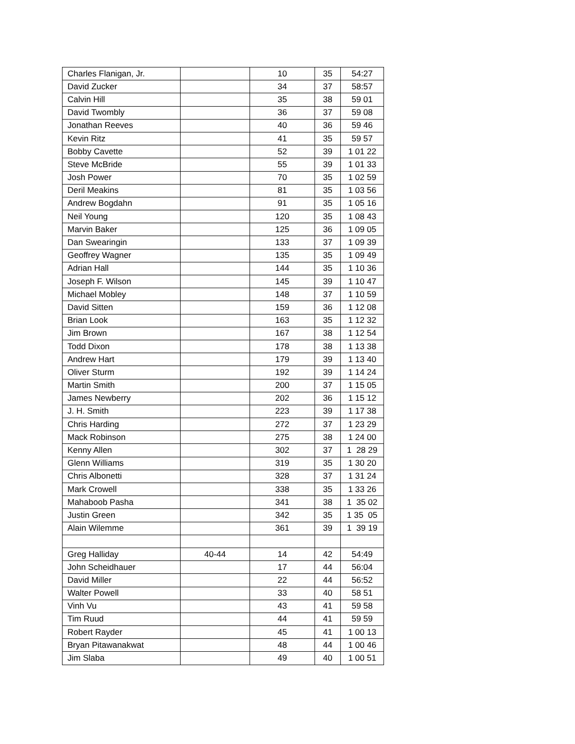| Charles Flanigan, Jr. | | 10 | 35 | 54:27 |
| David Zucker | | 34 | 37 | 58:57 |
| Calvin Hill | | 35 | 38 | 59 01 |
| David Twombly | | 36 | 37 | 59 08 |
| Jonathan Reeves | | 40 | 36 | 59 46 |
| Kevin Ritz | | 41 | 35 | 59 57 |
| Bobby Cavette | | 52 | 39 | 1 01 22 |
| Steve McBride | | 55 | 39 | 1 01 33 |
| Josh Power | | 70 | 35 | 1 02 59 |
| Deril Meakins | | 81 | 35 | 1 03 56 |
| Andrew Bogdahn | | 91 | 35 | 1 05 16 |
| Neil Young | | 120 | 35 | 1 08 43 |
| Marvin Baker | | 125 | 36 | 1 09 05 |
| Dan Swearingin | | 133 | 37 | 1 09 39 |
| Geoffrey Wagner | | 135 | 35 | 1 09 49 |
| Adrian Hall | | 144 | 35 | 1 10 36 |
| Joseph F. Wilson | | 145 | 39 | 1 10 47 |
| Michael Mobley | | 148 | 37 | 1 10 59 |
| David Sitten | | 159 | 36 | 1 12 08 |
| Brian Look | | 163 | 35 | 1 12 32 |
| Jim Brown | | 167 | 38 | 1 12 54 |
| Todd Dixon | | 178 | 38 | 1 13 38 |
| Andrew Hart | | 179 | 39 | 1 13 40 |
| Oliver Sturm | | 192 | 39 | 1 14 24 |
| Martin Smith | | 200 | 37 | 1 15 05 |
| James Newberry | | 202 | 36 | 1 15 12 |
| J. H. Smith | | 223 | 39 | 1 17 38 |
| Chris Harding | | 272 | 37 | 1 23 29 |
| Mack Robinson | | 275 | 38 | 1 24 00 |
| Kenny Allen | | 302 | 37 | 1 28 29 |
| Glenn Williams | | 319 | 35 | 1 30 20 |
| Chris Albonetti | | 328 | 37 | 1 31 24 |
| Mark Crowell | | 338 | 35 | 1 33 26 |
| Mahaboob Pasha | | 341 | 38 | 1 35 02 |
| Justin Green | | 342 | 35 | 1 35 05 |
| Alain Wilemme | | 361 | 39 | 1 39 19 |
| Greg Halliday | 40-44 | 14 | 42 | 54:49 |
| John Scheidhauer | | 17 | 44 | 56:04 |
| David Miller | | 22 | 44 | 56:52 |
| Walter Powell | | 33 | 40 | 58 51 |
| Vinh Vu | | 43 | 41 | 59 58 |
| Tim Ruud | | 44 | 41 | 59 59 |
| Robert Rayder | | 45 | 41 | 1 00 13 |
| Bryan Pitawanakwat | | 48 | 44 | 1 00 46 |
| Jim Slaba | | 49 | 40 | 1 00 51 |